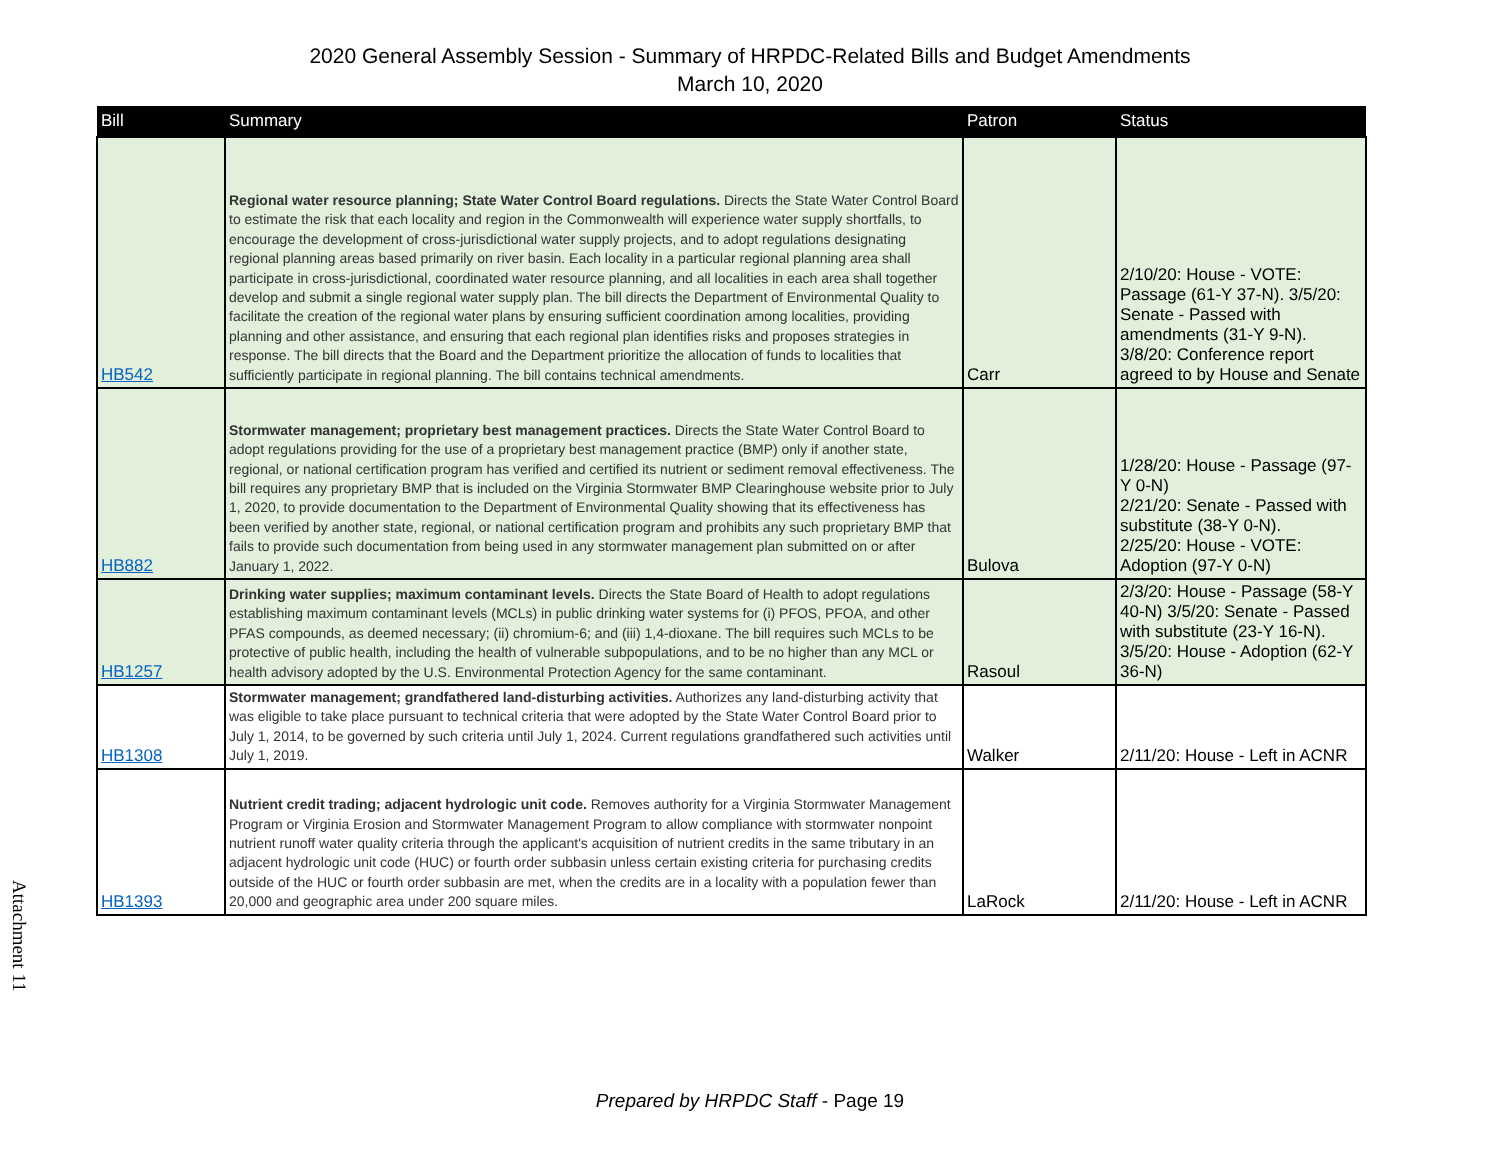2020 General Assembly Session - Summary of HRPDC-Related Bills and Budget Amendments
March 10, 2020
| Bill | Summary | Patron | Status |
| --- | --- | --- | --- |
| HB542 | Regional water resource planning; State Water Control Board regulations. Directs the State Water Control Board to estimate the risk that each locality and region in the Commonwealth will experience water supply shortfalls, to encourage the development of cross-jurisdictional water supply projects, and to adopt regulations designating regional planning areas based primarily on river basin. Each locality in a particular regional planning area shall participate in cross-jurisdictional, coordinated water resource planning, and all localities in each area shall together develop and submit a single regional water supply plan. The bill directs the Department of Environmental Quality to facilitate the creation of the regional water plans by ensuring sufficient coordination among localities, providing planning and other assistance, and ensuring that each regional plan identifies risks and proposes strategies in response. The bill directs that the Board and the Department prioritize the allocation of funds to localities that sufficiently participate in regional planning. The bill contains technical amendments. | Carr | 2/10/20: House - VOTE: Passage (61-Y 37-N). 3/5/20: Senate - Passed with amendments (31-Y 9-N). 3/8/20: Conference report agreed to by House and Senate |
| HB882 | Stormwater management; proprietary best management practices. Directs the State Water Control Board to adopt regulations providing for the use of a proprietary best management practice (BMP) only if another state, regional, or national certification program has verified and certified its nutrient or sediment removal effectiveness. The bill requires any proprietary BMP that is included on the Virginia Stormwater BMP Clearinghouse website prior to July 1, 2020, to provide documentation to the Department of Environmental Quality showing that its effectiveness has been verified by another state, regional, or national certification program and prohibits any such proprietary BMP that fails to provide such documentation from being used in any stormwater management plan submitted on or after January 1, 2022. | Bulova | 1/28/20: House - Passage (97-Y 0-N) 2/21/20: Senate - Passed with substitute (38-Y 0-N). 2/25/20: House - VOTE: Adoption (97-Y 0-N) |
| HB1257 | Drinking water supplies; maximum contaminant levels. Directs the State Board of Health to adopt regulations establishing maximum contaminant levels (MCLs) in public drinking water systems for (i) PFOS, PFOA, and other PFAS compounds, as deemed necessary; (ii) chromium-6; and (iii) 1,4-dioxane. The bill requires such MCLs to be protective of public health, including the health of vulnerable subpopulations, and to be no higher than any MCL or health advisory adopted by the U.S. Environmental Protection Agency for the same contaminant. | Rasoul | 2/3/20: House - Passage (58-Y 40-N) 3/5/20: Senate - Passed with substitute (23-Y 16-N). 3/5/20: House - Adoption (62-Y 36-N) |
| HB1308 | Stormwater management; grandfathered land-disturbing activities. Authorizes any land-disturbing activity that was eligible to take place pursuant to technical criteria that were adopted by the State Water Control Board prior to July 1, 2014, to be governed by such criteria until July 1, 2024. Current regulations grandfathered such activities until July 1, 2019. | Walker | 2/11/20: House - Left in ACNR |
| HB1393 | Nutrient credit trading; adjacent hydrologic unit code. Removes authority for a Virginia Stormwater Management Program or Virginia Erosion and Stormwater Management Program to allow compliance with stormwater nonpoint nutrient runoff water quality criteria through the applicant's acquisition of nutrient credits in the same tributary in an adjacent hydrologic unit code (HUC) or fourth order subbasin unless certain existing criteria for purchasing credits outside of the HUC or fourth order subbasin are met, when the credits are in a locality with a population fewer than 20,000 and geographic area under 200 square miles. | LaRock | 2/11/20: House - Left in ACNR |
Attachment 11
Prepared by HRPDC Staff - Page 19